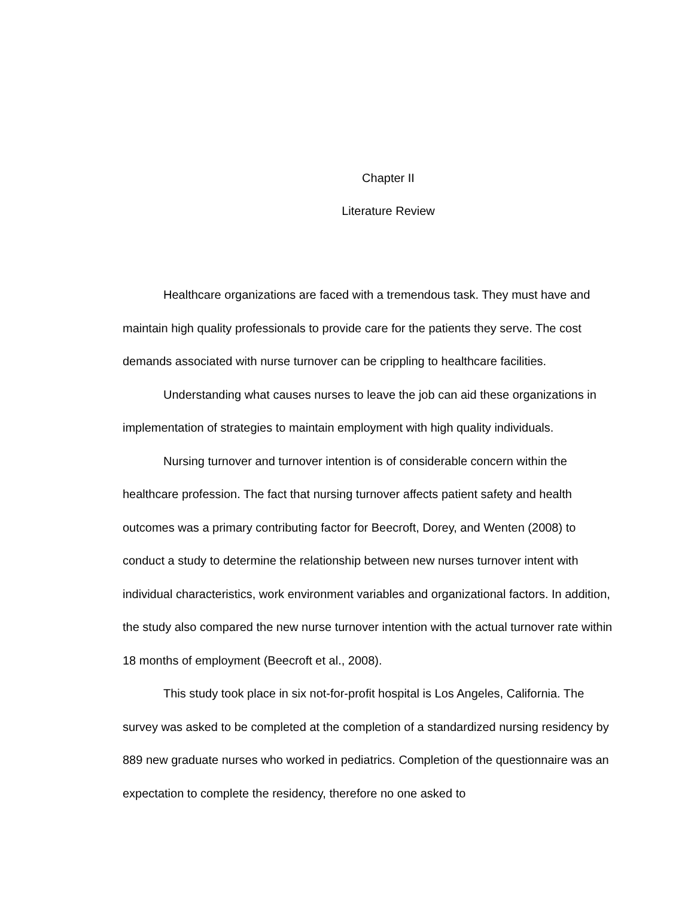Chapter II
Literature Review
Healthcare organizations are faced with a tremendous task. They must have and maintain high quality professionals to provide care for the patients they serve. The cost demands associated with nurse turnover can be crippling to healthcare facilities.
Understanding what causes nurses to leave the job can aid these organizations in implementation of strategies to maintain employment with high quality individuals.
Nursing turnover and turnover intention is of considerable concern within the healthcare profession. The fact that nursing turnover affects patient safety and health outcomes was a primary contributing factor for Beecroft, Dorey, and Wenten (2008) to conduct a study to determine the relationship between new nurses turnover intent with individual characteristics, work environment variables and organizational factors. In addition, the study also compared the new nurse turnover intention with the actual turnover rate within 18 months of employment (Beecroft et al., 2008).
This study took place in six not-for-profit hospital is Los Angeles, California. The survey was asked to be completed at the completion of a standardized nursing residency by 889 new graduate nurses who worked in pediatrics. Completion of the questionnaire was an expectation to complete the residency, therefore no one asked to